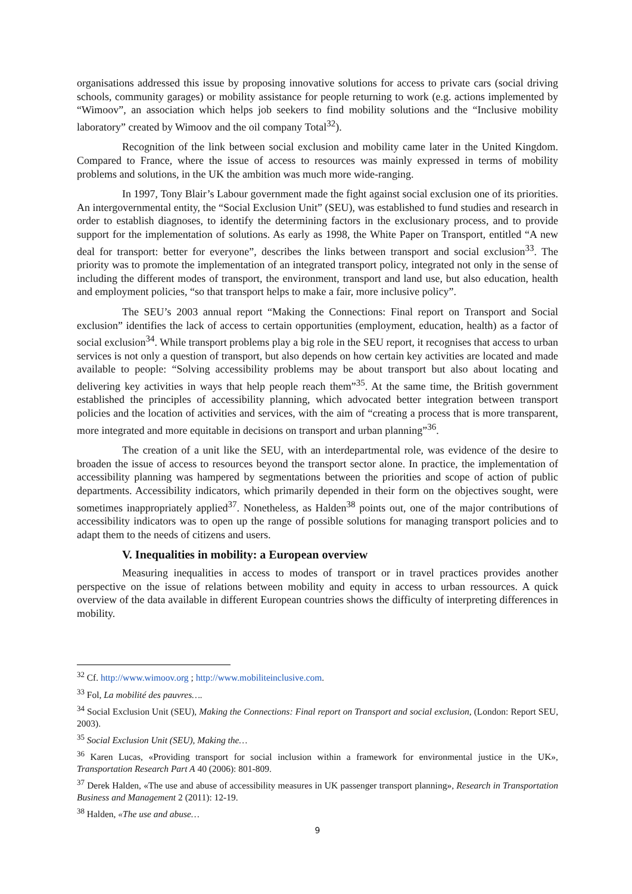organisations addressed this issue by proposing innovative solutions for access to private cars (social driving schools, community garages) or mobility assistance for people returning to work (e.g. actions implemented by “Wimoov”, an association which helps job seekers to find mobility solutions and the “Inclusive mobility laboratory” created by Wimoov and the oil company Total<sup>32</sup>).
Recognition of the link between social exclusion and mobility came later in the United Kingdom. Compared to France, where the issue of access to resources was mainly expressed in terms of mobility problems and solutions, in the UK the ambition was much more wide-ranging.
In 1997, Tony Blair’s Labour government made the fight against social exclusion one of its priorities. An intergovernmental entity, the “Social Exclusion Unit” (SEU), was established to fund studies and research in order to establish diagnoses, to identify the determining factors in the exclusionary process, and to provide support for the implementation of solutions. As early as 1998, the White Paper on Transport, entitled “A new deal for transport: better for everyone”, describes the links between transport and social exclusion<sup>33</sup>. The priority was to promote the implementation of an integrated transport policy, integrated not only in the sense of including the different modes of transport, the environment, transport and land use, but also education, health and employment policies, “so that transport helps to make a fair, more inclusive policy”.
The SEU’s 2003 annual report “Making the Connections: Final report on Transport and Social exclusion” identifies the lack of access to certain opportunities (employment, education, health) as a factor of social exclusion<sup>34</sup>. While transport problems play a big role in the SEU report, it recognises that access to urban services is not only a question of transport, but also depends on how certain key activities are located and made available to people: “Solving accessibility problems may be about transport but also about locating and delivering key activities in ways that help people reach them”<sup>35</sup>. At the same time, the British government established the principles of accessibility planning, which advocated better integration between transport policies and the location of activities and services, with the aim of “creating a process that is more transparent, more integrated and more equitable in decisions on transport and urban planning”<sup>36</sup>.
The creation of a unit like the SEU, with an interdepartmental role, was evidence of the desire to broaden the issue of access to resources beyond the transport sector alone. In practice, the implementation of accessibility planning was hampered by segmentations between the priorities and scope of action of public departments. Accessibility indicators, which primarily depended in their form on the objectives sought, were sometimes inappropriately applied<sup>37</sup>. Nonetheless, as Halden<sup>38</sup> points out, one of the major contributions of accessibility indicators was to open up the range of possible solutions for managing transport policies and to adapt them to the needs of citizens and users.
V. Inequalities in mobility: a European overview
Measuring inequalities in access to modes of transport or in travel practices provides another perspective on the issue of relations between mobility and equity in access to urban ressources. A quick overview of the data available in different European countries shows the difficulty of interpreting differences in mobility.
<sup>32</sup> Cf. http://www.wimoov.org ; http://www.mobiliteinclusive.com.
<sup>33</sup> Fol, La mobilité des pauvres….
<sup>34</sup> Social Exclusion Unit (SEU), Making the Connections: Final report on Transport and social exclusion, (London: Report SEU, 2003).
<sup>35</sup> Social Exclusion Unit (SEU), Making the…
<sup>36</sup> Karen Lucas, «Providing transport for social inclusion within a framework for environmental justice in the UK», Transportation Research Part A 40 (2006): 801-809.
<sup>37</sup> Derek Halden, «The use and abuse of accessibility measures in UK passenger transport planning», Research in Transportation Business and Management 2 (2011): 12-19.
<sup>38</sup> Halden, «The use and abuse…
9